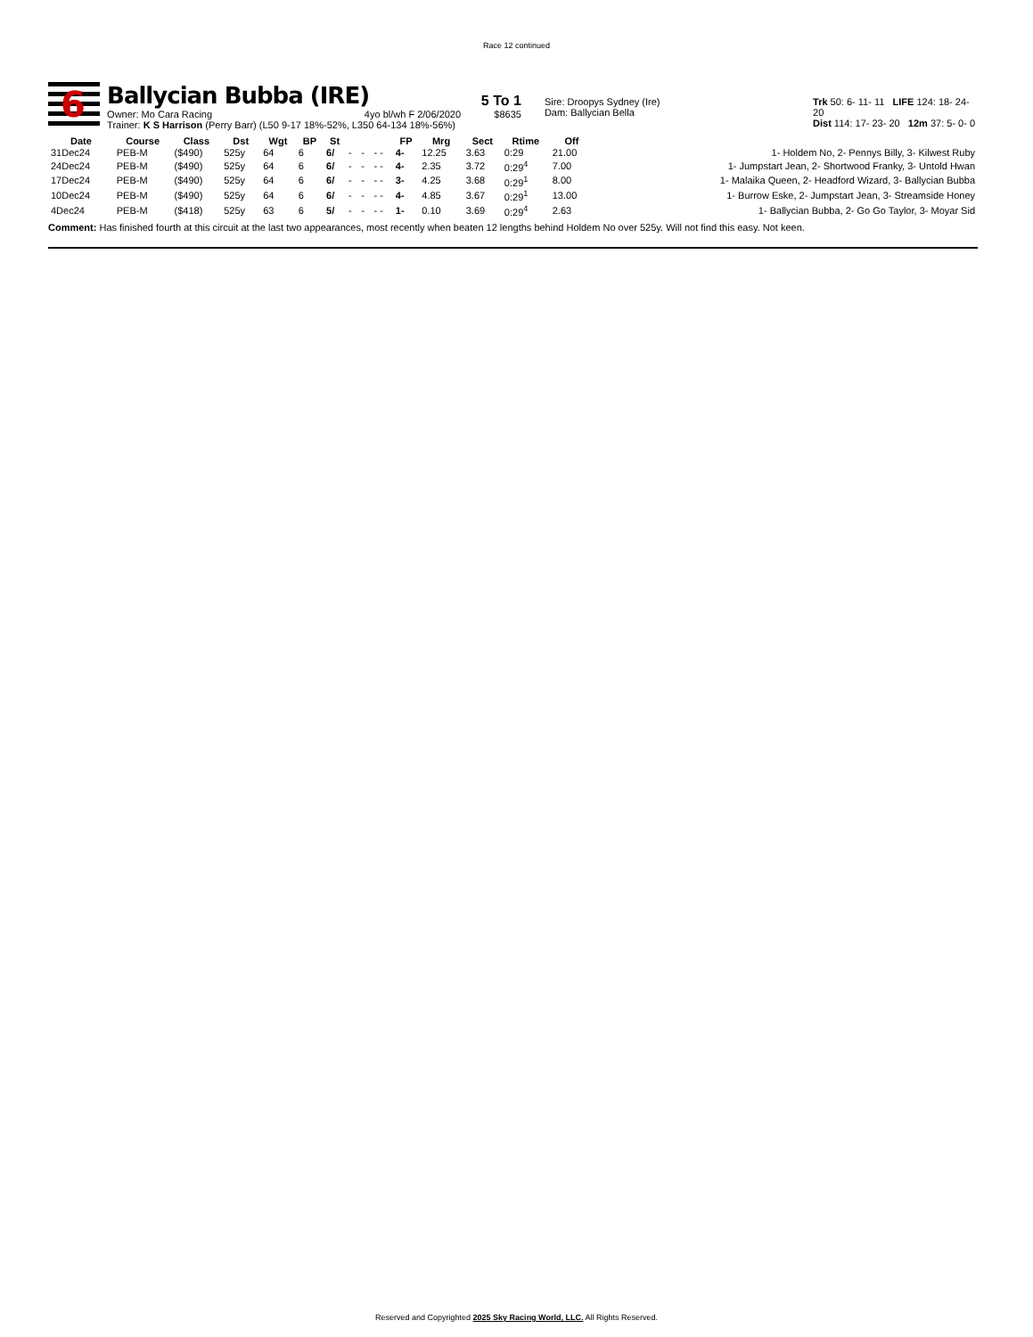Race 12 continued
6
Ballycian Bubba (IRE)
Owner: Mo Cara Racing 4yo bl/wh F 2/06/2020
Trainer: K S Harrison (Perry Barr) (L50 9-17 18%-52%, L350 64-134 18%-56%)
5 To 1
$8635
Sire: Droopys Sydney (Ire)
Dam: Ballycian Bella
Trk 50: 6- 11- 11 LIFE 124: 18- 24- 20
Dist 114: 17- 23- 20 12m 37: 5- 0- 0
| Date | Course | Class | Dst | Wgt | BP | St | | | | FP | Mrg | Sect | Rtime | Off | |
| --- | --- | --- | --- | --- | --- | --- | --- | --- | --- | --- | --- | --- | --- | --- | --- |
| 31Dec24 | PEB-M | ($490) | 525y | 64 | 6 | 6/ | - | - | - - | 4- | 12.25 | 3.63 | 0:29 | 21.00 | 1- Holdem No, 2- Pennys Billy, 3- Kilwest Ruby |
| 24Dec24 | PEB-M | ($490) | 525y | 64 | 6 | 6/ | - | - | - - | 4- | 2.35 | 3.72 | 0:29<sup>4</sup> | 7.00 | 1- Jumpstart Jean, 2- Shortwood Franky, 3- Untold Hwan |
| 17Dec24 | PEB-M | ($490) | 525y | 64 | 6 | 6/ | - | - | - - | 3- | 4.25 | 3.68 | 0:29<sup>1</sup> | 8.00 | 1- Malaika Queen, 2- Headford Wizard, 3- Ballycian Bubba |
| 10Dec24 | PEB-M | ($490) | 525y | 64 | 6 | 6/ | - | - | - - | 4- | 4.85 | 3.67 | 0:29<sup>1</sup> | 13.00 | 1- Burrow Eske, 2- Jumpstart Jean, 3- Streamside Honey |
| 4Dec24 | PEB-M | ($418) | 525y | 63 | 6 | 5/ | - | - | - - | 1- | 0.10 | 3.69 | 0:29<sup>4</sup> | 2.63 | 1- Ballycian Bubba, 2- Go Go Taylor, 3- Moyar Sid |
Comment: Has finished fourth at this circuit at the last two appearances, most recently when beaten 12 lengths behind Holdem No over 525y. Will not find this easy. Not keen.
Reserved and Copyrighted 2025 Sky Racing World, LLC. All Rights Reserved.